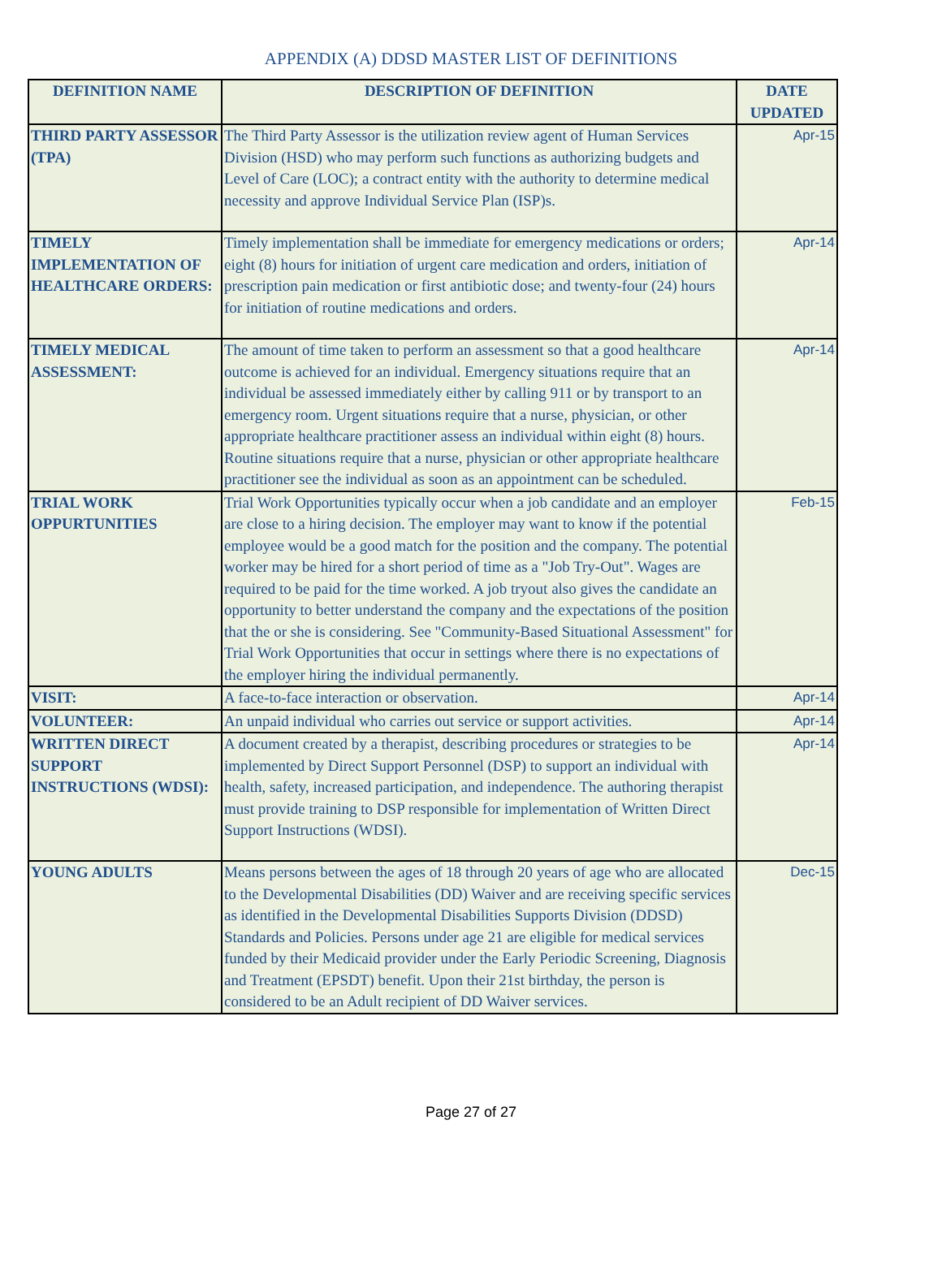APPENDIX (A) DDSD MASTER LIST OF DEFINITIONS
| DEFINITION NAME | DESCRIPTION OF DEFINITION | DATE UPDATED |
| --- | --- | --- |
| THIRD PARTY ASSESSOR (TPA) | The Third Party Assessor is the utilization review agent of Human Services Division (HSD) who may perform such functions as authorizing budgets and Level of Care (LOC); a contract entity with the authority to determine medical necessity and approve Individual Service Plan (ISP)s. | Apr-15 |
| TIMELY IMPLEMENTATION OF HEALTHCARE ORDERS: | Timely implementation shall be immediate for emergency medications or orders; eight (8) hours for initiation of urgent care medication and orders, initiation of prescription pain medication or first antibiotic dose; and twenty-four (24) hours for initiation of routine medications and orders. | Apr-14 |
| TIMELY MEDICAL ASSESSMENT: | The amount of time taken to perform an assessment so that a good healthcare outcome is achieved for an individual. Emergency situations require that an individual be assessed immediately either by calling 911 or by transport to an emergency room. Urgent situations require that a nurse, physician, or other appropriate healthcare practitioner assess an individual within eight (8) hours. Routine situations require that a nurse, physician or other appropriate healthcare practitioner see the individual as soon as an appointment can be scheduled. | Apr-14 |
| TRIAL WORK OPPURTUNITIES | Trial Work Opportunities typically occur when a job candidate and an employer are close to a hiring decision. The employer may want to know if the potential employee would be a good match for the position and the company. The potential worker may be hired for a short period of time as a "Job Try-Out". Wages are required to be paid for the time worked. A job tryout also gives the candidate an opportunity to better understand the company and the expectations of the position that the or she is considering. See "Community-Based Situational Assessment" for Trial Work Opportunities that occur in settings where there is no expectations of the employer hiring the individual permanently. | Feb-15 |
| VISIT: | A face-to-face interaction or observation. | Apr-14 |
| VOLUNTEER: | An unpaid individual who carries out service or support activities. | Apr-14 |
| WRITTEN DIRECT SUPPORT INSTRUCTIONS (WDSI): | A document created by a therapist, describing procedures or strategies to be implemented by Direct Support Personnel (DSP) to support an individual with health, safety, increased participation, and independence. The authoring therapist must provide training to DSP responsible for implementation of Written Direct Support Instructions (WDSI). | Apr-14 |
| YOUNG ADULTS | Means persons between the ages of 18 through 20 years of age who are allocated to the Developmental Disabilities (DD) Waiver and are receiving specific services as identified in the Developmental Disabilities Supports Division (DDSD) Standards and Policies. Persons under age 21 are eligible for medical services funded by their Medicaid provider under the Early Periodic Screening, Diagnosis and Treatment (EPSDT) benefit. Upon their 21st birthday, the person is considered to be an Adult recipient of DD Waiver services. | Dec-15 |
Page 27 of 27